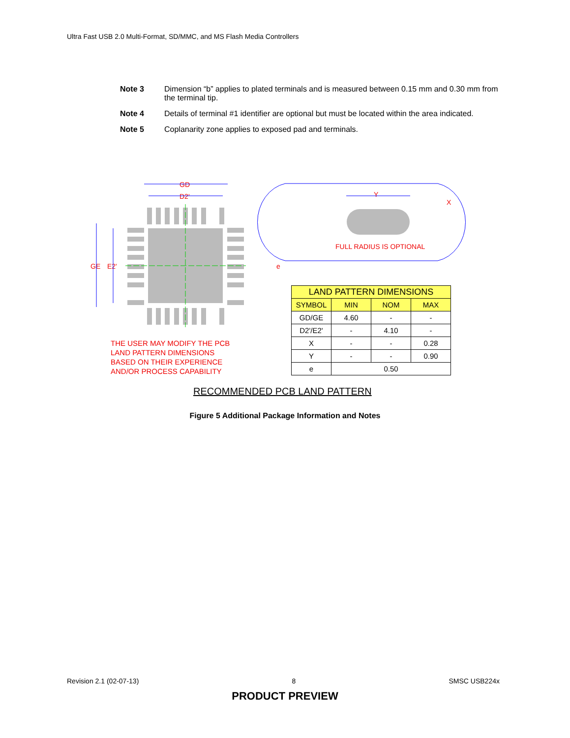Ultra Fast USB 2.0 Multi-Format, SD/MMC, and MS Flash Media Controllers
Note 3 Dimension “b” applies to plated terminals and is measured between 0.15 mm and 0.30 mm from the terminal tip.
Note 4 Details of terminal #1 identifier are optional but must be located within the area indicated.
Note 5 Coplanarity zone applies to exposed pad and terminals.
GD
D2'
GE
E2'
e
Y
X
FULL RADIUS IS OPTIONAL
THE USER MAY MODIFY THE PCB
LAND PATTERN DIMENSIONS
BASED ON THEIR EXPERIENCE
AND/OR PROCESS CAPABILITY
| LAND PATTERN DIMENSIONS | | | |
| --- | --- | --- | --- |
| SYMBOL | MIN | NOM | MAX |
| GD/GE | 4.60 | - | - |
| D2'/E2' | - | 4.10 | - |
| X | - | - | 0.28 |
| Y | - | - | 0.90 |
| e | 0.50 | | |
RECOMMENDED PCB LAND PATTERN
Figure 5 Additional Package Information and Notes
Revision 2.1 (02-07-13) 8 SMSC USB224x
PRODUCT PREVIEW